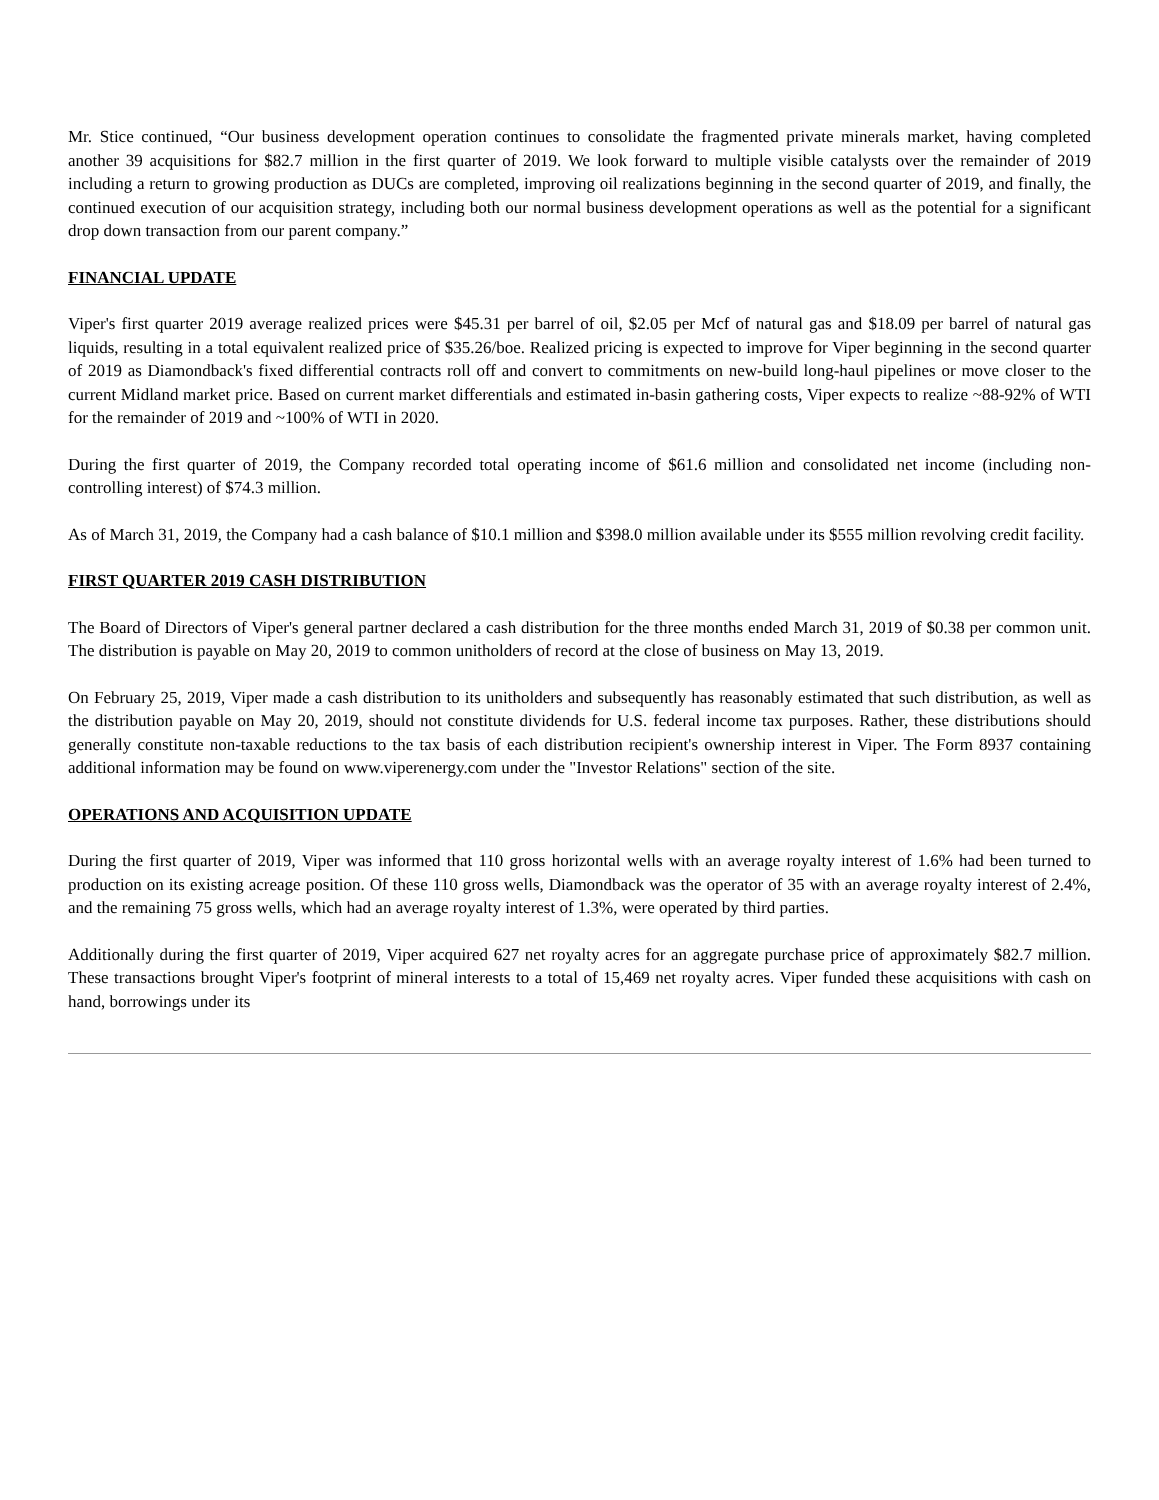Mr. Stice continued, “Our business development operation continues to consolidate the fragmented private minerals market, having completed another 39 acquisitions for $82.7 million in the first quarter of 2019. We look forward to multiple visible catalysts over the remainder of 2019 including a return to growing production as DUCs are completed, improving oil realizations beginning in the second quarter of 2019, and finally, the continued execution of our acquisition strategy, including both our normal business development operations as well as the potential for a significant drop down transaction from our parent company.”
FINANCIAL UPDATE
Viper's first quarter 2019 average realized prices were $45.31 per barrel of oil, $2.05 per Mcf of natural gas and $18.09 per barrel of natural gas liquids, resulting in a total equivalent realized price of $35.26/boe. Realized pricing is expected to improve for Viper beginning in the second quarter of 2019 as Diamondback's fixed differential contracts roll off and convert to commitments on new-build long-haul pipelines or move closer to the current Midland market price. Based on current market differentials and estimated in-basin gathering costs, Viper expects to realize ~88-92% of WTI for the remainder of 2019 and ~100% of WTI in 2020.
During the first quarter of 2019, the Company recorded total operating income of $61.6 million and consolidated net income (including non-controlling interest) of $74.3 million.
As of March 31, 2019, the Company had a cash balance of $10.1 million and $398.0 million available under its $555 million revolving credit facility.
FIRST QUARTER 2019 CASH DISTRIBUTION
The Board of Directors of Viper's general partner declared a cash distribution for the three months ended March 31, 2019 of $0.38 per common unit. The distribution is payable on May 20, 2019 to common unitholders of record at the close of business on May 13, 2019.
On February 25, 2019, Viper made a cash distribution to its unitholders and subsequently has reasonably estimated that such distribution, as well as the distribution payable on May 20, 2019, should not constitute dividends for U.S. federal income tax purposes. Rather, these distributions should generally constitute non-taxable reductions to the tax basis of each distribution recipient's ownership interest in Viper. The Form 8937 containing additional information may be found on www.viperenergy.com under the "Investor Relations" section of the site.
OPERATIONS AND ACQUISITION UPDATE
During the first quarter of 2019, Viper was informed that 110 gross horizontal wells with an average royalty interest of 1.6% had been turned to production on its existing acreage position. Of these 110 gross wells, Diamondback was the operator of 35 with an average royalty interest of 2.4%, and the remaining 75 gross wells, which had an average royalty interest of 1.3%, were operated by third parties.
Additionally during the first quarter of 2019, Viper acquired 627 net royalty acres for an aggregate purchase price of approximately $82.7 million. These transactions brought Viper's footprint of mineral interests to a total of 15,469 net royalty acres. Viper funded these acquisitions with cash on hand, borrowings under its